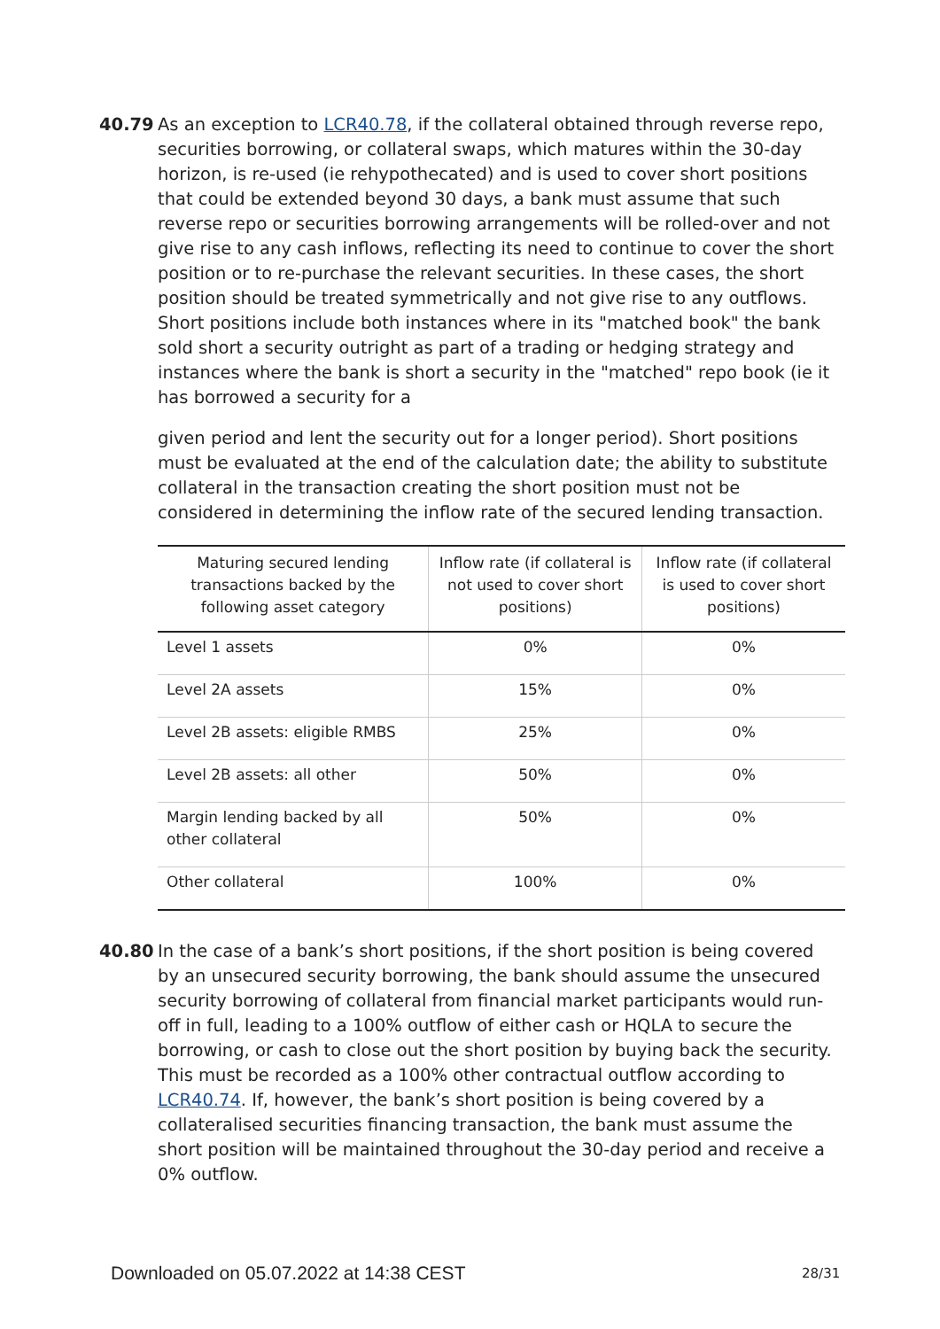40.79 As an exception to LCR40.78, if the collateral obtained through reverse repo, securities borrowing, or collateral swaps, which matures within the 30-day horizon, is re-used (ie rehypothecated) and is used to cover short positions that could be extended beyond 30 days, a bank must assume that such reverse repo or securities borrowing arrangements will be rolled-over and not give rise to any cash inflows, reflecting its need to continue to cover the short position or to re-purchase the relevant securities. In these cases, the short position should be treated symmetrically and not give rise to any outflows. Short positions include both instances where in its "matched book" the bank sold short a security outright as part of a trading or hedging strategy and instances where the bank is short a security in the "matched" repo book (ie it has borrowed a security for a
given period and lent the security out for a longer period). Short positions must be evaluated at the end of the calculation date; the ability to substitute collateral in the transaction creating the short position must not be considered in determining the inflow rate of the secured lending transaction.
| Maturing secured lending transactions backed by the following asset category | Inflow rate (if collateral is not used to cover short positions) | Inflow rate (if collateral is used to cover short positions) |
| --- | --- | --- |
| Level 1 assets | 0% | 0% |
| Level 2A assets | 15% | 0% |
| Level 2B assets: eligible RMBS | 25% | 0% |
| Level 2B assets: all other | 50% | 0% |
| Margin lending backed by all other collateral | 50% | 0% |
| Other collateral | 100% | 0% |
40.80 In the case of a bank’s short positions, if the short position is being covered by an unsecured security borrowing, the bank should assume the unsecured security borrowing of collateral from financial market participants would run-off in full, leading to a 100% outflow of either cash or HQLA to secure the borrowing, or cash to close out the short position by buying back the security. This must be recorded as a 100% other contractual outflow according to LCR40.74. If, however, the bank’s short position is being covered by a collateralised securities financing transaction, the bank must assume the short position will be maintained throughout the 30-day period and receive a 0% outflow.
Downloaded on 05.07.2022 at 14:38 CEST
28/31